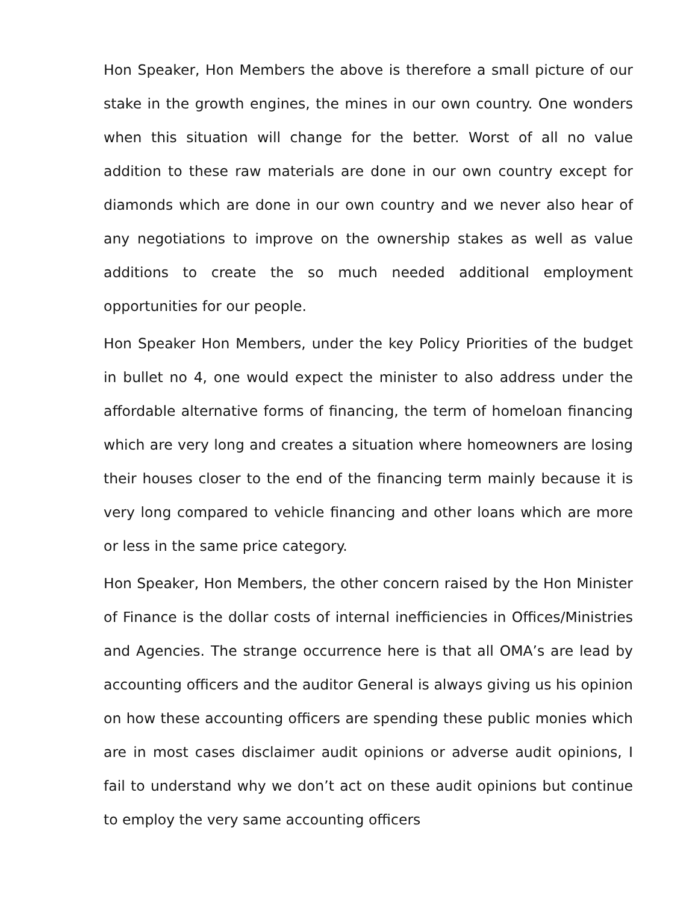Hon Speaker, Hon Members the above is therefore a small picture of our stake in the growth engines, the mines in our own country. One wonders when this situation will change for the better. Worst of all no value addition to these raw materials are done in our own country except for diamonds which are done in our own country and we never also hear of any negotiations to improve on the ownership stakes as well as value additions to create the so much needed additional employment opportunities for our people.
Hon Speaker Hon Members, under the key Policy Priorities of the budget in bullet no 4, one would expect the minister to also address under the affordable alternative forms of financing, the term of homeloan financing which are very long and creates a situation where homeowners are losing their houses closer to the end of the financing term mainly because it is very long compared to vehicle financing and other loans which are more or less in the same price category.
Hon Speaker, Hon Members, the other concern raised by the Hon Minister of Finance is the dollar costs of internal inefficiencies in Offices/Ministries and Agencies. The strange occurrence here is that all OMA’s are lead by accounting officers and the auditor General is always giving us his opinion on how these accounting officers are spending these public monies which are in most cases disclaimer audit opinions or adverse audit opinions, I fail to understand why we don’t act on these audit opinions but continue to employ the very same accounting officers